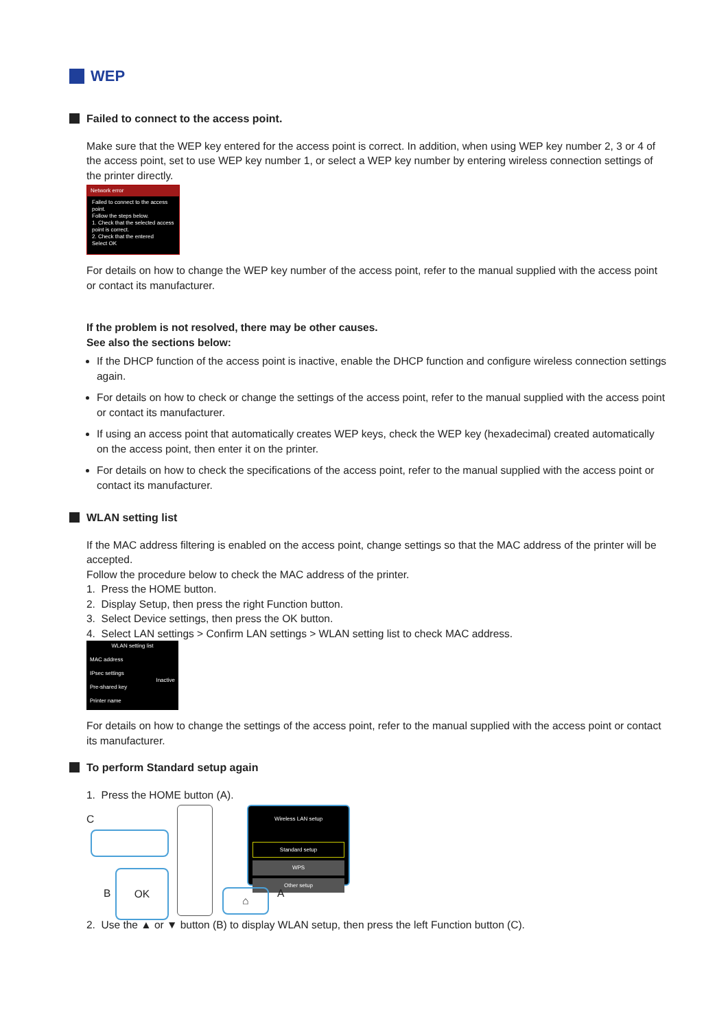WEP
Failed to connect to the access point.
Make sure that the WEP key entered for the access point is correct. In addition, when using WEP key number 2, 3 or 4 of the access point, set to use WEP key number 1, or select a WEP key number by entering wireless connection settings of the printer directly.
Network error
Failed to connect to the access point.
Follow the steps below.
1. Check that the selected access point is correct.
2. Check that the entered
Select OK
For details on how to change the WEP key number of the access point, refer to the manual supplied with the access point or contact its manufacturer.
If the problem is not resolved, there may be other causes.
See also the sections below:
If the DHCP function of the access point is inactive, enable the DHCP function and configure wireless connection settings again.
For details on how to check or change the settings of the access point, refer to the manual supplied with the access point or contact its manufacturer.
If using an access point that automatically creates WEP keys, check the WEP key (hexadecimal) created automatically on the access point, then enter it on the printer.
For details on how to check the specifications of the access point, refer to the manual supplied with the access point or contact its manufacturer.
WLAN setting list
If the MAC address filtering is enabled on the access point, change settings so that the MAC address of the printer will be accepted.
Follow the procedure below to check the MAC address of the printer.
1. Press the HOME button.
2. Display Setup, then press the right Function button.
3. Select Device settings, then press the OK button.
4. Select LAN settings > Confirm LAN settings > WLAN setting list to check MAC address.
WLAN setting list
MAC address
IPsec settings
Inactive
Pre-shared key
Printer name
For details on how to change the settings of the access point, refer to the manual supplied with the access point or contact its manufacturer.
To perform Standard setup again
1. Press the HOME button (A).
C
B
OK
Wireless LAN setup
Standard setup
WPS
Other setup
⌂ A
2. Use the ▲ or ▼ button (B) to display WLAN setup, then press the left Function button (C).